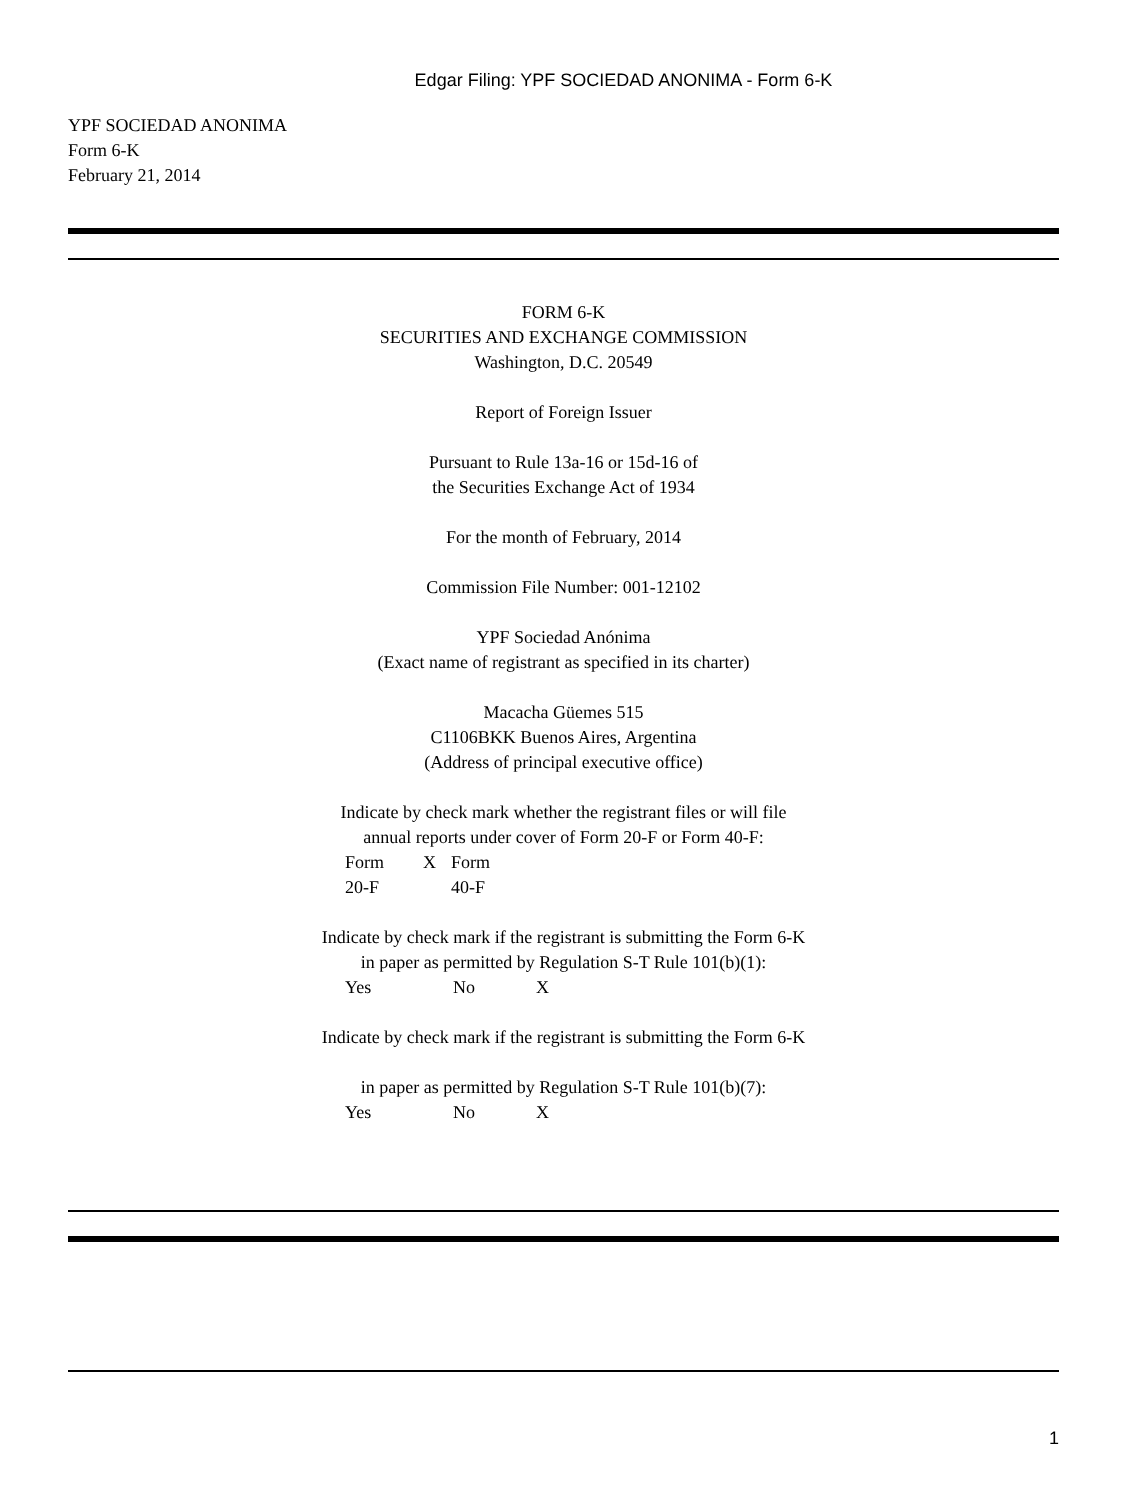Edgar Filing: YPF SOCIEDAD ANONIMA - Form 6-K
YPF SOCIEDAD ANONIMA
Form 6-K
February 21, 2014
FORM 6-K
SECURITIES AND EXCHANGE COMMISSION
Washington, D.C. 20549
Report of Foreign Issuer
Pursuant to Rule 13a-16 or 15d-16 of
the Securities Exchange Act of 1934
For the month of February, 2014
Commission File Number: 001-12102
YPF Sociedad Anónima
(Exact name of registrant as specified in its charter)
Macacha Güemes 515
C1106BKK Buenos Aires, Argentina
(Address of principal executive office)
Indicate by check mark whether the registrant files or will file
annual reports under cover of Form 20-F or Form 40-F:
| Form 20-F | X | Form 40-F |
Indicate by check mark if the registrant is submitting the Form 6-K
in paper as permitted by Regulation S-T Rule 101(b)(1):
| Yes | No | X |
Indicate by check mark if the registrant is submitting the Form 6-K
in paper as permitted by Regulation S-T Rule 101(b)(7):
| Yes | No | X |
1